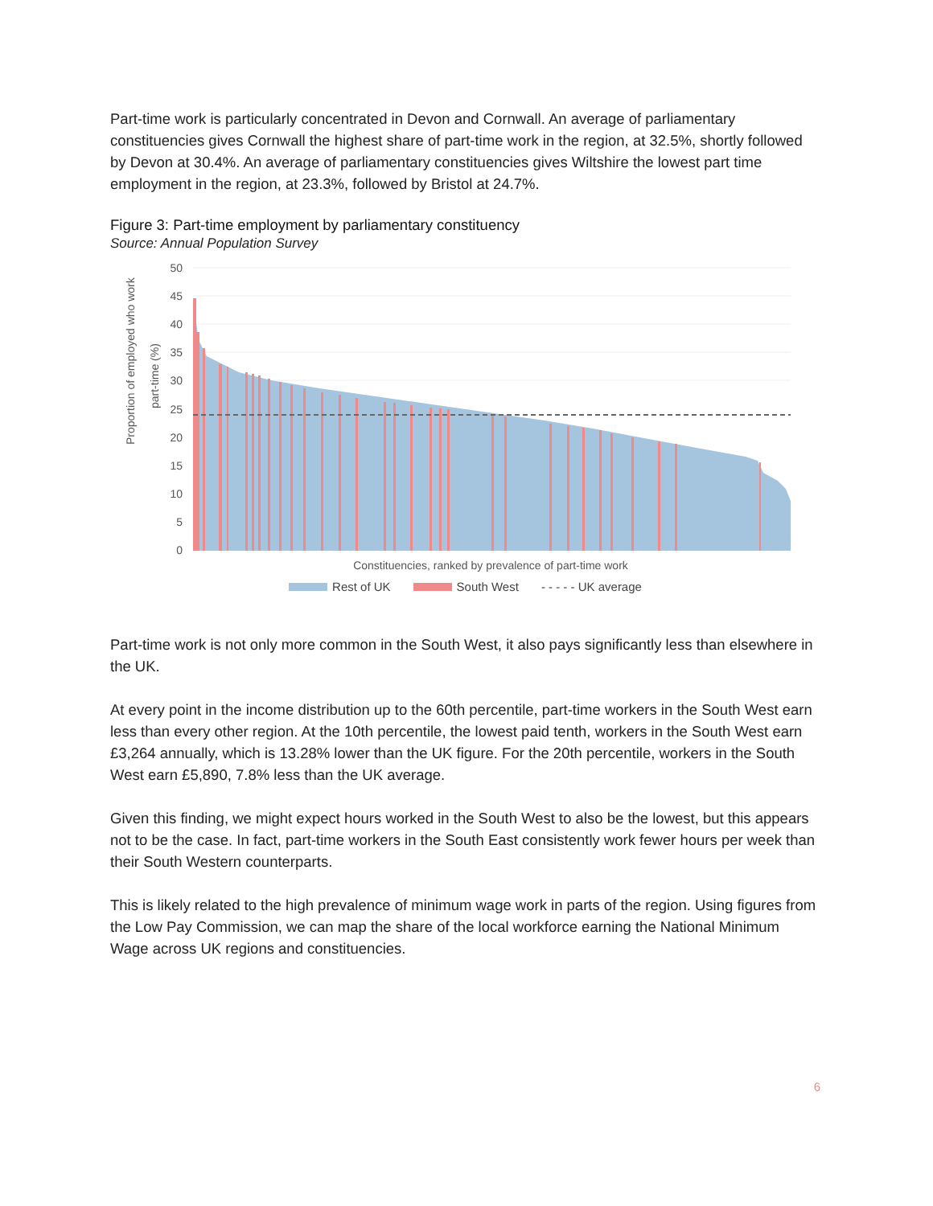Part-time work is particularly concentrated in Devon and Cornwall. An average of parliamentary constituencies gives Cornwall the highest share of part-time work in the region, at 32.5%, shortly followed by Devon at 30.4%. An average of parliamentary constituencies gives Wiltshire the lowest part time employment in the region, at 23.3%, followed by Bristol at 24.7%.
Figure 3: Part-time employment by parliamentary constituency
Source: Annual Population Survey
Proportion of employed who work
part-time (%)
50
45
40
35
30
25
20
15
10
5
0
Constituencies, ranked by prevalence of part-time work
Rest of UK South West - - - - - UK average
Part-time work is not only more common in the South West, it also pays significantly less than elsewhere in the UK.
At every point in the income distribution up to the 60th percentile, part-time workers in the South West earn less than every other region. At the 10th percentile, the lowest paid tenth, workers in the South West earn £3,264 annually, which is 13.28% lower than the UK figure. For the 20th percentile, workers in the South West earn £5,890, 7.8% less than the UK average.
Given this finding, we might expect hours worked in the South West to also be the lowest, but this appears not to be the case. In fact, part-time workers in the South East consistently work fewer hours per week than their South Western counterparts.
This is likely related to the high prevalence of minimum wage work in parts of the region. Using figures from the Low Pay Commission, we can map the share of the local workforce earning the National Minimum Wage across UK regions and constituencies.
6